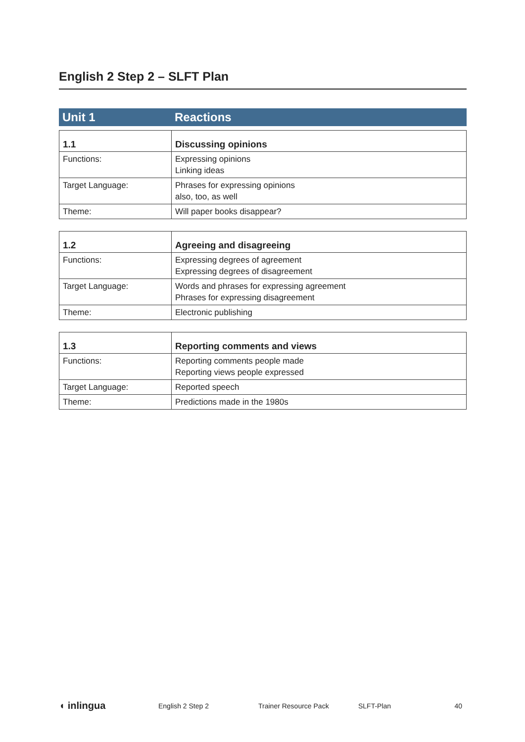English 2 Step 2 – SLFT Plan
Unit 1 Reactions
| 1.1 | Discussing opinions |
| --- | --- |
| Functions: | Expressing opinions Linking ideas |
| Target Language: | Phrases for expressing opinions also, too, as well |
| Theme: | Will paper books disappear? |
| 1.2 | Agreeing and disagreeing |
| --- | --- |
| Functions: | Expressing degrees of agreement Expressing degrees of disagreement |
| Target Language: | Words and phrases for expressing agreement Phrases for expressing disagreement |
| Theme: | Electronic publishing |
| 1.3 | Reporting comments and views |
| --- | --- |
| Functions: | Reporting comments people made Reporting views people expressed |
| Target Language: | Reported speech |
| Theme: | Predictions made in the 1980s |
◖ inlingua English 2 Step 2 Trainer Resource Pack SLFT-Plan 40